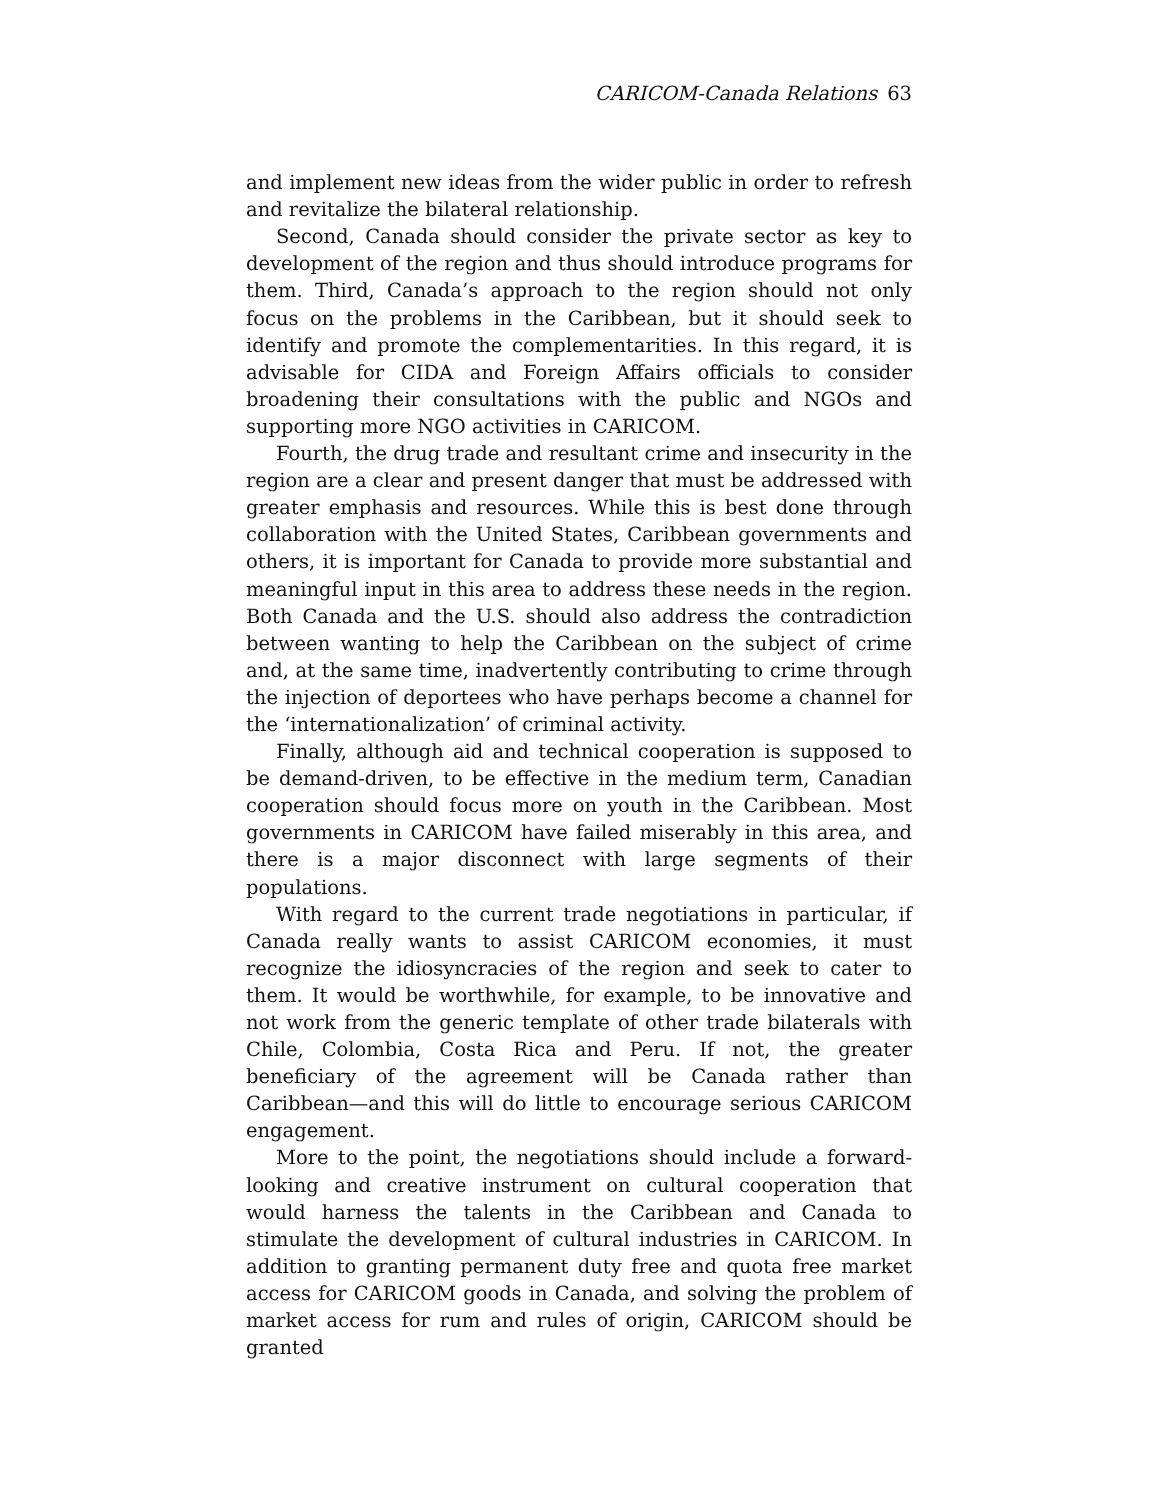CARICOM-Canada Relations 63
and implement new ideas from the wider public in order to refresh and revitalize the bilateral relationship.
Second, Canada should consider the private sector as key to development of the region and thus should introduce programs for them. Third, Canada’s approach to the region should not only focus on the problems in the Caribbean, but it should seek to identify and promote the complementarities. In this regard, it is advisable for CIDA and Foreign Affairs officials to consider broadening their consultations with the public and NGOs and supporting more NGO activities in CARICOM.
Fourth, the drug trade and resultant crime and insecurity in the region are a clear and present danger that must be addressed with greater emphasis and resources. While this is best done through collaboration with the United States, Caribbean governments and others, it is important for Canada to provide more substantial and meaningful input in this area to address these needs in the region. Both Canada and the U.S. should also address the contradiction between wanting to help the Caribbean on the subject of crime and, at the same time, inadvertently contributing to crime through the injection of deportees who have perhaps become a channel for the ‘internationalization’ of criminal activity.
Finally, although aid and technical cooperation is supposed to be demand-driven, to be effective in the medium term, Canadian cooperation should focus more on youth in the Caribbean. Most governments in CARICOM have failed miserably in this area, and there is a major disconnect with large segments of their populations.
With regard to the current trade negotiations in particular, if Canada really wants to assist CARICOM economies, it must recognize the idiosyncracies of the region and seek to cater to them. It would be worthwhile, for example, to be innovative and not work from the generic template of other trade bilaterals with Chile, Colombia, Costa Rica and Peru. If not, the greater beneficiary of the agreement will be Canada rather than Caribbean—and this will do little to encourage serious CARICOM engagement.
More to the point, the negotiations should include a forward-looking and creative instrument on cultural cooperation that would harness the talents in the Caribbean and Canada to stimulate the development of cultural industries in CARICOM. In addition to granting permanent duty free and quota free market access for CARICOM goods in Canada, and solving the problem of market access for rum and rules of origin, CARICOM should be granted